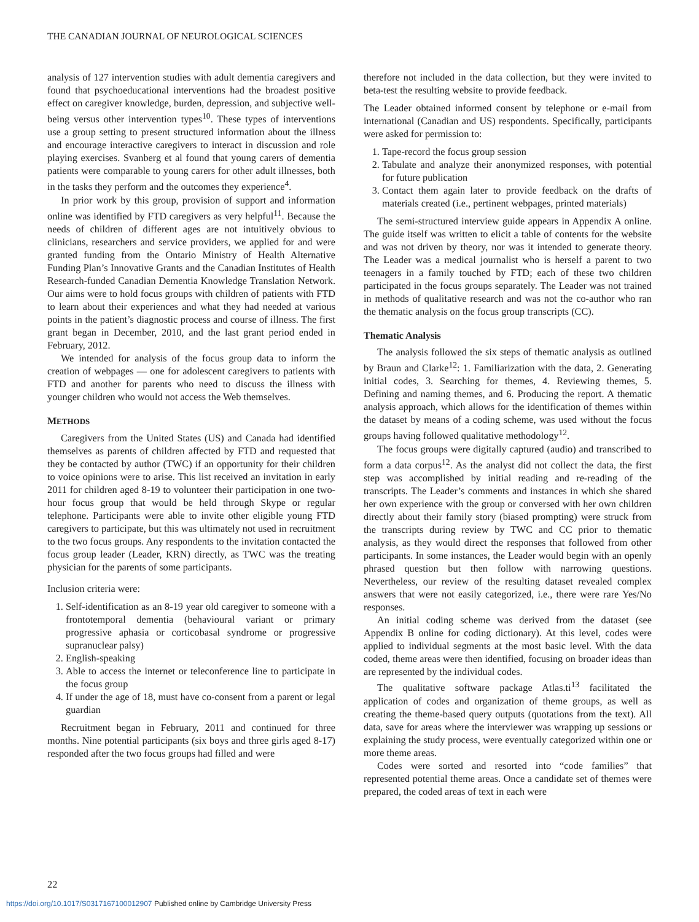THE CANADIAN JOURNAL OF NEUROLOGICAL SCIENCES
analysis of 127 intervention studies with adult dementia caregivers and found that psychoeducational interventions had the broadest positive effect on caregiver knowledge, burden, depression, and subjective well-being versus other intervention types<sup>10</sup>. These types of interventions use a group setting to present structured information about the illness and encourage interactive caregivers to interact in discussion and role playing exercises. Svanberg et al found that young carers of dementia patients were comparable to young carers for other adult illnesses, both in the tasks they perform and the outcomes they experience<sup>4</sup>.
In prior work by this group, provision of support and information online was identified by FTD caregivers as very helpful<sup>11</sup>. Because the needs of children of different ages are not intuitively obvious to clinicians, researchers and service providers, we applied for and were granted funding from the Ontario Ministry of Health Alternative Funding Plan’s Innovative Grants and the Canadian Institutes of Health Research-funded Canadian Dementia Knowledge Translation Network. Our aims were to hold focus groups with children of patients with FTD to learn about their experiences and what they had needed at various points in the patient’s diagnostic process and course of illness. The first grant began in December, 2010, and the last grant period ended in February, 2012.
We intended for analysis of the focus group data to inform the creation of webpages — one for adolescent caregivers to patients with FTD and another for parents who need to discuss the illness with younger children who would not access the Web themselves.
METHODS
Caregivers from the United States (US) and Canada had identified themselves as parents of children affected by FTD and requested that they be contacted by author (TWC) if an opportunity for their children to voice opinions were to arise. This list received an invitation in early 2011 for children aged 8-19 to volunteer their participation in one two-hour focus group that would be held through Skype or regular telephone. Participants were able to invite other eligible young FTD caregivers to participate, but this was ultimately not used in recruitment to the two focus groups. Any respondents to the invitation contacted the focus group leader (Leader, KRN) directly, as TWC was the treating physician for the parents of some participants.
Inclusion criteria were:
1. Self-identification as an 8-19 year old caregiver to someone with a frontotemporal dementia (behavioural variant or primary progressive aphasia or corticobasal syndrome or progressive supranuclear palsy)
2. English-speaking
3. Able to access the internet or teleconference line to participate in the focus group
4. If under the age of 18, must have co-consent from a parent or legal guardian
Recruitment began in February, 2011 and continued for three months. Nine potential participants (six boys and three girls aged 8-17) responded after the two focus groups had filled and were
therefore not included in the data collection, but they were invited to beta-test the resulting website to provide feedback.
The Leader obtained informed consent by telephone or e-mail from international (Canadian and US) respondents. Specifically, participants were asked for permission to:
1. Tape-record the focus group session
2. Tabulate and analyze their anonymized responses, with potential for future publication
3. Contact them again later to provide feedback on the drafts of materials created (i.e., pertinent webpages, printed materials)
The semi-structured interview guide appears in Appendix A online. The guide itself was written to elicit a table of contents for the website and was not driven by theory, nor was it intended to generate theory. The Leader was a medical journalist who is herself a parent to two teenagers in a family touched by FTD; each of these two children participated in the focus groups separately. The Leader was not trained in methods of qualitative research and was not the co-author who ran the thematic analysis on the focus group transcripts (CC).
Thematic Analysis
The analysis followed the six steps of thematic analysis as outlined by Braun and Clarke<sup>12</sup>: 1. Familiarization with the data, 2. Generating initial codes, 3. Searching for themes, 4. Reviewing themes, 5. Defining and naming themes, and 6. Producing the report. A thematic analysis approach, which allows for the identification of themes within the dataset by means of a coding scheme, was used without the focus groups having followed qualitative methodology<sup>12</sup>.
The focus groups were digitally captured (audio) and transcribed to form a data corpus<sup>12</sup>. As the analyst did not collect the data, the first step was accomplished by initial reading and re-reading of the transcripts. The Leader’s comments and instances in which she shared her own experience with the group or conversed with her own children directly about their family story (biased prompting) were struck from the transcripts during review by TWC and CC prior to thematic analysis, as they would direct the responses that followed from other participants. In some instances, the Leader would begin with an openly phrased question but then follow with narrowing questions. Nevertheless, our review of the resulting dataset revealed complex answers that were not easily categorized, i.e., there were rare Yes/No responses.
An initial coding scheme was derived from the dataset (see Appendix B online for coding dictionary). At this level, codes were applied to individual segments at the most basic level. With the data coded, theme areas were then identified, focusing on broader ideas than are represented by the individual codes.
The qualitative software package Atlas.ti<sup>13</sup> facilitated the application of codes and organization of theme groups, as well as creating the theme-based query outputs (quotations from the text). All data, save for areas where the interviewer was wrapping up sessions or explaining the study process, were eventually categorized within one or more theme areas.
Codes were sorted and resorted into “code families” that represented potential theme areas. Once a candidate set of themes were prepared, the coded areas of text in each were
22
https://doi.org/10.1017/S0317167100012907 Published online by Cambridge University Press